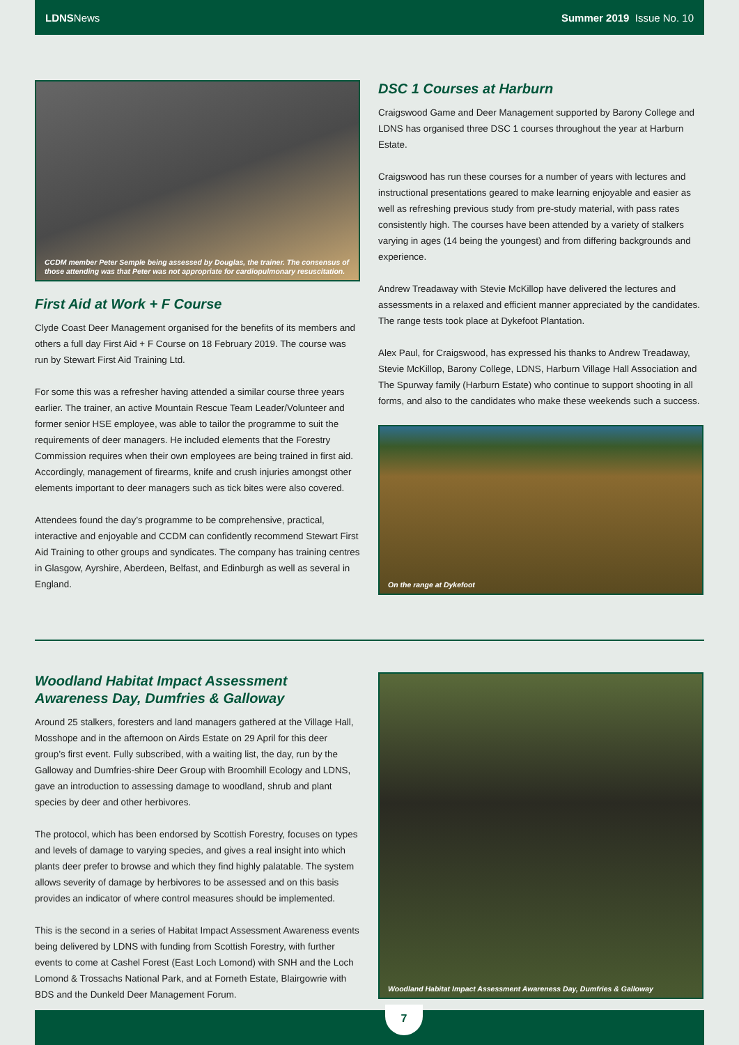LDNSNews Summer 2019 Issue No. 10
CCDM member Peter Semple being assessed by Douglas, the trainer. The consensus of those attending was that Peter was not appropriate for cardiopulmonary resuscitation.
First Aid at Work + F Course
Clyde Coast Deer Management organised for the benefits of its members and others a full day First Aid + F Course on 18 February 2019. The course was run by Stewart First Aid Training Ltd.
For some this was a refresher having attended a similar course three years earlier. The trainer, an active Mountain Rescue Team Leader/Volunteer and former senior HSE employee, was able to tailor the programme to suit the requirements of deer managers. He included elements that the Forestry Commission requires when their own employees are being trained in first aid. Accordingly, management of firearms, knife and crush injuries amongst other elements important to deer managers such as tick bites were also covered.
Attendees found the day’s programme to be comprehensive, practical, interactive and enjoyable and CCDM can confidently recommend Stewart First Aid Training to other groups and syndicates. The company has training centres in Glasgow, Ayrshire, Aberdeen, Belfast, and Edinburgh as well as several in England.
DSC 1 Courses at Harburn
Craigswood Game and Deer Management supported by Barony College and LDNS has organised three DSC 1 courses throughout the year at Harburn Estate.
Craigswood has run these courses for a number of years with lectures and instructional presentations geared to make learning enjoyable and easier as well as refreshing previous study from pre-study material, with pass rates consistently high. The courses have been attended by a variety of stalkers varying in ages (14 being the youngest) and from differing backgrounds and experience.
Andrew Treadaway with Stevie McKillop have delivered the lectures and assessments in a relaxed and efficient manner appreciated by the candidates. The range tests took place at Dykefoot Plantation.
Alex Paul, for Craigswood, has expressed his thanks to Andrew Treadaway, Stevie McKillop, Barony College, LDNS, Harburn Village Hall Association and The Spurway family (Harburn Estate) who continue to support shooting in all forms, and also to the candidates who make these weekends such a success.
On the range at Dykefoot
Woodland Habitat Impact Assessment
Awareness Day, Dumfries & Galloway
Around 25 stalkers, foresters and land managers gathered at the Village Hall, Mosshope and in the afternoon on Airds Estate on 29 April for this deer group’s first event. Fully subscribed, with a waiting list, the day, run by the Galloway and Dumfries-shire Deer Group with Broomhill Ecology and LDNS, gave an introduction to assessing damage to woodland, shrub and plant species by deer and other herbivores.
The protocol, which has been endorsed by Scottish Forestry, focuses on types and levels of damage to varying species, and gives a real insight into which plants deer prefer to browse and which they find highly palatable. The system allows severity of damage by herbivores to be assessed and on this basis provides an indicator of where control measures should be implemented.
This is the second in a series of Habitat Impact Assessment Awareness events being delivered by LDNS with funding from Scottish Forestry, with further events to come at Cashel Forest (East Loch Lomond) with SNH and the Loch Lomond & Trossachs National Park, and at Forneth Estate, Blairgowrie with BDS and the Dunkeld Deer Management Forum.
Woodland Habitat Impact Assessment Awareness Day, Dumfries & Galloway
7